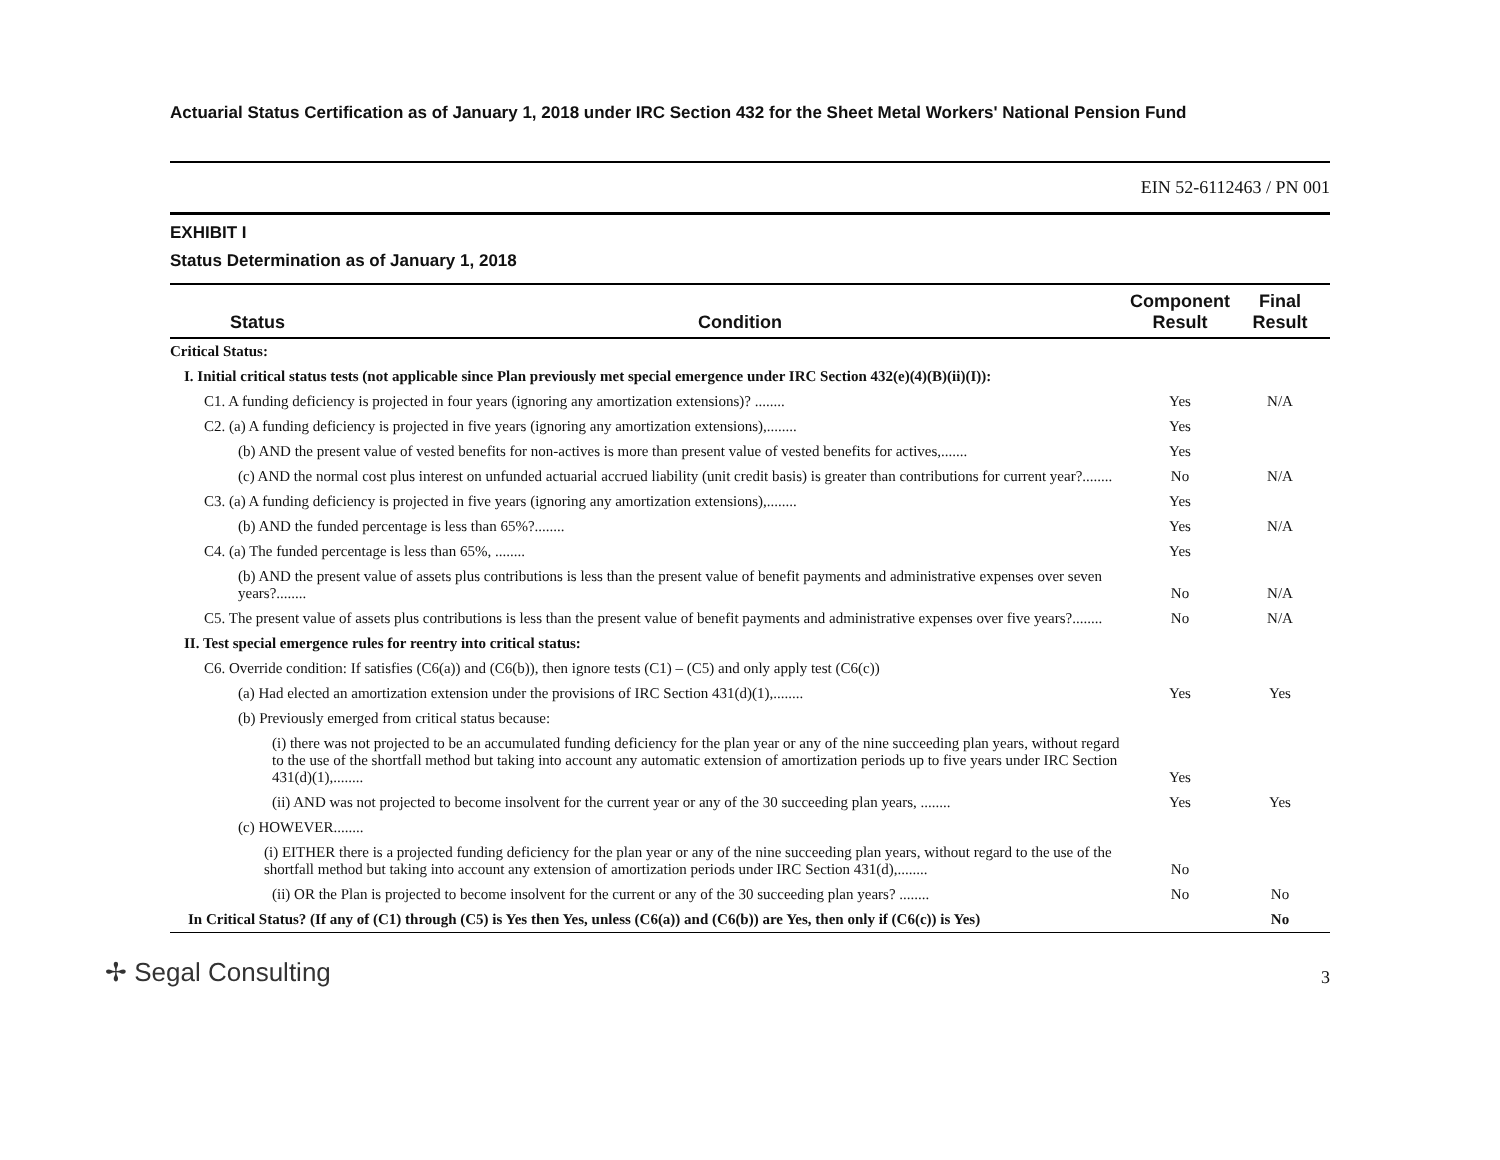Actuarial Status Certification as of January 1, 2018 under IRC Section 432 for the Sheet Metal Workers' National Pension Fund
EIN 52-6112463 / PN 001
EXHIBIT I
Status Determination as of January 1, 2018
| Status | Condition | Component Result | Final Result |
| --- | --- | --- | --- |
| Critical Status: | | | |
| I. Initial critical status tests (not applicable since Plan previously met special emergence under IRC Section 432(e)(4)(B)(ii)(I)): | | | |
| C1. A funding deficiency is projected in four years (ignoring any amortization extensions)? ........ | | Yes | N/A |
| C2. (a) A funding deficiency is projected in five years (ignoring any amortization extensions),........ | | Yes | |
| (b) AND the present value of vested benefits for non-actives is more than present value of vested benefits for actives,....... | | Yes | |
| (c) AND the normal cost plus interest on unfunded actuarial accrued liability (unit credit basis) is greater than contributions for current year?........ | | No | N/A |
| C3. (a) A funding deficiency is projected in five years (ignoring any amortization extensions),........ | | Yes | |
| (b) AND the funded percentage is less than 65%?........ | | Yes | N/A |
| C4. (a) The funded percentage is less than 65%, ........ | | Yes | |
| (b) AND the present value of assets plus contributions is less than the present value of benefit payments and administrative expenses over seven years?........ | | No | N/A |
| C5. The present value of assets plus contributions is less than the present value of benefit payments and administrative expenses over five years?........ | | No | N/A |
| II. Test special emergence rules for reentry into critical status: | | | |
| C6. Override condition: If satisfies (C6(a)) and (C6(b)), then ignore tests (C1) – (C5) and only apply test (C6(c)) | | | |
| (a) Had elected an amortization extension under the provisions of IRC Section 431(d)(1),........ | | Yes | Yes |
| (b) Previously emerged from critical status because: | | | |
| (i) there was not projected to be an accumulated funding deficiency for the plan year or any of the nine succeeding plan years, without regard to the use of the shortfall method but taking into account any automatic extension of amortization periods up to five years under IRC Section 431(d)(1),........ | | Yes | |
| (ii) AND was not projected to become insolvent for the current year or any of the 30 succeeding plan years, ........ | | Yes | Yes |
| (c) HOWEVER........ | | | |
| (i) EITHER there is a projected funding deficiency for the plan year or any of the nine succeeding plan years, without regard to the use of the shortfall method but taking into account any extension of amortization periods under IRC Section 431(d),........ | | No | |
| (ii) OR the Plan is projected to become insolvent for the current or any of the 30 succeeding plan years? ........ | | No | No |
| In Critical Status? (If any of (C1) through (C5) is Yes then Yes, unless (C6(a)) and (C6(b)) are Yes, then only if (C6(c)) is Yes) | | | No |
✢ Segal Consulting
3